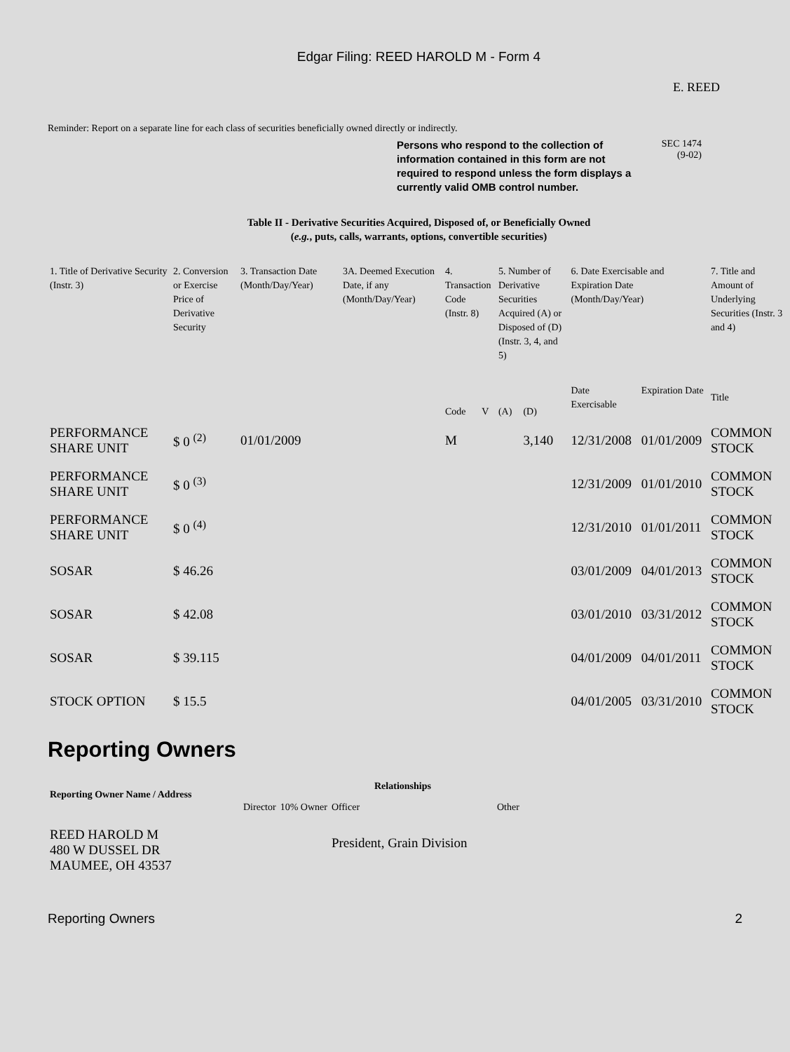Edgar Filing: REED HAROLD M - Form 4
E. REED
Reminder: Report on a separate line for each class of securities beneficially owned directly or indirectly.
Persons who respond to the collection of information contained in this form are not required to respond unless the form displays a currently valid OMB control number.
SEC 1474
(9-02)
Table II - Derivative Securities Acquired, Disposed of, or Beneficially Owned
(e.g., puts, calls, warrants, options, convertible securities)
| 1. Title of Derivative Security (Instr. 3) | 2. Conversion or Exercise Price of Derivative Security | 3. Transaction Date (Month/Day/Year) | 3A. Deemed Execution Date, if any (Month/Day/Year) | 4. Transaction Code (Instr. 8) | | 5. Number of Derivative Securities Acquired (A) or Disposed of (D) (Instr. 3, 4, and 5) | | 6. Date Exercisable and Expiration Date (Month/Day/Year) | | 7. Title and Amount of Underlying Securities (Instr. 3 and 4) |
| --- | --- | --- | --- | --- | --- | --- | --- | --- | --- | --- |
| | | | | Code | V | (A) | (D) | Date Exercisable | Expiration Date | Title |
| PERFORMANCE SHARE UNIT | $ 0 <sup>(2)</sup> | 01/01/2009 | | M | | | 3,140 | 12/31/2008 | 01/01/2009 | COMMON STOCK |
| PERFORMANCE SHARE UNIT | $ 0 <sup>(3)</sup> | | | | | | | 12/31/2009 | 01/01/2010 | COMMON STOCK |
| PERFORMANCE SHARE UNIT | $ 0 <sup>(4)</sup> | | | | | | | 12/31/2010 | 01/01/2011 | COMMON STOCK |
| SOSAR | $ 46.26 | | | | | | | 03/01/2009 | 04/01/2013 | COMMON STOCK |
| SOSAR | $ 42.08 | | | | | | | 03/01/2010 | 03/31/2012 | COMMON STOCK |
| SOSAR | $ 39.115 | | | | | | | 04/01/2009 | 04/01/2011 | COMMON STOCK |
| STOCK OPTION | $ 15.5 | | | | | | | 04/01/2005 | 03/31/2010 | COMMON STOCK |
Reporting Owners
| Reporting Owner Name / Address | Relationships | | | |
| --- | --- | --- | --- | --- |
| | Director | 10% Owner | Officer | Other |
| REED HAROLD M 480 W DUSSEL DR MAUMEE, OH 43537 | | | President, Grain Division | |
Reporting Owners 2